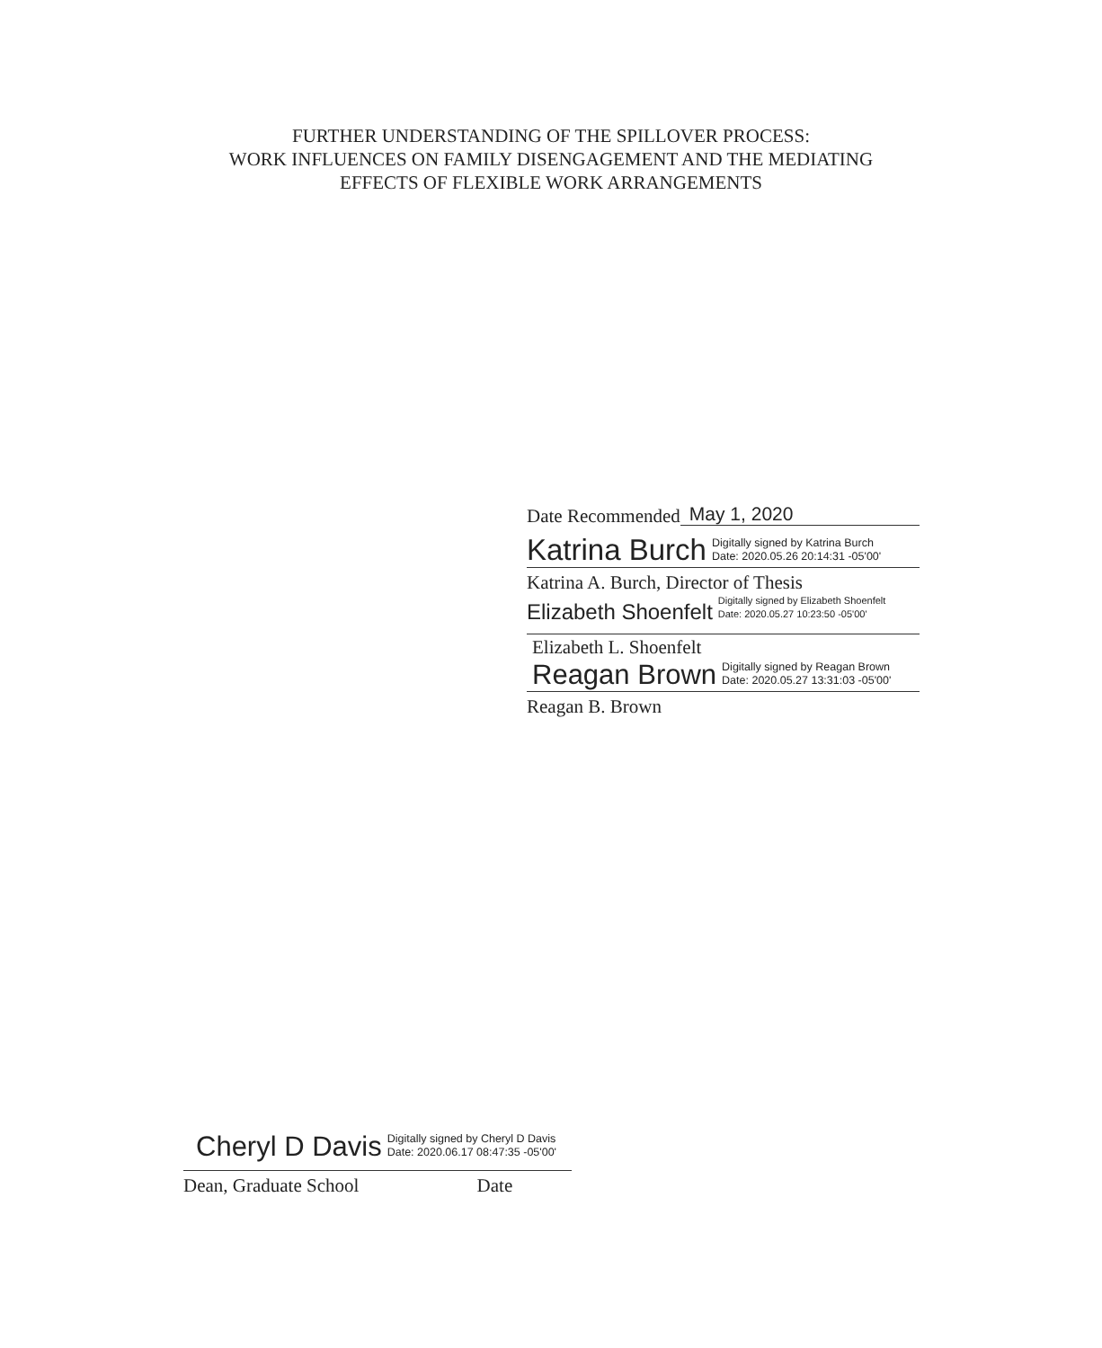FURTHER UNDERSTANDING OF THE SPILLOVER PROCESS:
WORK INFLUENCES ON FAMILY DISENGAGEMENT AND THE MEDIATING
EFFECTS OF FLEXIBLE WORK ARRANGEMENTS
Date Recommended May 1, 2020
Katrina Burch Digitally signed by Katrina Burch
Date: 2020.05.26 20:14:31 -05'00'
Katrina A. Burch, Director of Thesis
Elizabeth Shoenfelt Digitally signed by Elizabeth Shoenfelt
Date: 2020.05.27 10:23:50 -05'00'
Elizabeth L. Shoenfelt
Reagan Brown Digitally signed by Reagan Brown
Date: 2020.05.27 13:31:03 -05'00'
Reagan B. Brown
Cheryl D Davis Digitally signed by Cheryl D Davis
Date: 2020.06.17 08:47:35 -05'00'
Dean, Graduate School Date